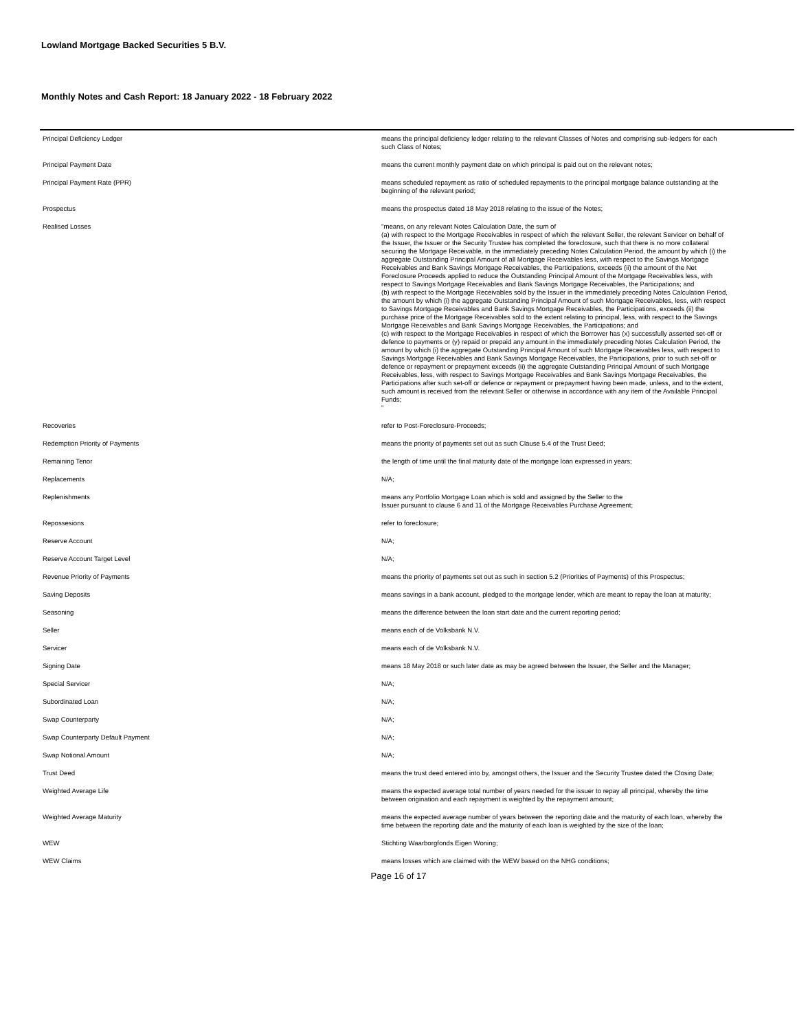Lowland Mortgage Backed Securities 5 B.V.
Monthly Notes and Cash Report: 18 January 2022 - 18 February 2022
| Principal Deficiency Ledger | means the principal deficiency ledger relating to the relevant Classes of Notes and comprising sub-ledgers for each such Class of Notes; |
| Principal Payment Date | means the current monthly payment date on which principal is paid out on the relevant notes; |
| Principal Payment Rate (PPR) | means scheduled repayment as ratio of scheduled repayments to the principal mortgage balance outstanding at the beginning of the relevant period; |
| Prospectus | means the prospectus dated 18 May 2018 relating to the issue of the Notes; |
| Realised Losses | "means, on any relevant Notes Calculation Date, the sum of (a) with respect to the Mortgage Receivables in respect of which the relevant Seller, the relevant Servicer on behalf of the Issuer, the Issuer or the Security Trustee has completed the foreclosure, such that there is no more collateral securing the Mortgage Receivable, in the immediately preceding Notes Calculation Period, the amount by which (i) the aggregate Outstanding Principal Amount of all Mortgage Receivables less, with respect to the Savings Mortgage Receivables and Bank Savings Mortgage Receivables, the Participations, exceeds (ii) the amount of the Net Foreclosure Proceeds applied to reduce the Outstanding Principal Amount of the Mortgage Receivables less, with respect to Savings Mortgage Receivables and Bank Savings Mortgage Receivables, the Participations; and (b) with respect to the Mortgage Receivables sold by the Issuer in the immediately preceding Notes Calculation Period, the amount by which (i) the aggregate Outstanding Principal Amount of such Mortgage Receivables, less, with respect to Savings Mortgage Receivables and Bank Savings Mortgage Receivables, the Participations, exceeds (ii) the purchase price of the Mortgage Receivables sold to the extent relating to principal, less, with respect to the Savings Mortgage Receivables and Bank Savings Mortgage Receivables, the Participations; and (c) with respect to the Mortgage Receivables in respect of which the Borrower has (x) successfully asserted set-off or defence to payments or (y) repaid or prepaid any amount in the immediately preceding Notes Calculation Period, the amount by which (i) the aggregate Outstanding Principal Amount of such Mortgage Receivables less, with respect to Savings Mortgage Receivables and Bank Savings Mortgage Receivables, the Participations, prior to such set-off or defence or repayment or prepayment exceeds (ii) the aggregate Outstanding Principal Amount of such Mortgage Receivables, less, with respect to Savings Mortgage Receivables and Bank Savings Mortgage Receivables, the Participations after such set-off or defence or repayment or prepayment having been made, unless, and to the extent, such amount is received from the relevant Seller or otherwise in accordance with any item of the Available Principal Funds; " |
| Recoveries | refer to Post-Foreclosure-Proceeds; |
| Redemption Priority of Payments | means the priority of payments set out as such Clause 5.4 of the Trust Deed; |
| Remaining Tenor | the length of time until the final maturity date of the mortgage loan expressed in years; |
| Replacements | N/A; |
| Replenishments | means any Portfolio Mortgage Loan which is sold and assigned by the Seller to the Issuer pursuant to clause 6 and 11 of the Mortgage Receivables Purchase Agreement; |
| Repossesions | refer to foreclosure; |
| Reserve Account | N/A; |
| Reserve Account Target Level | N/A; |
| Revenue Priority of Payments | means the priority of payments set out as such in section 5.2 (Priorities of Payments) of this Prospectus; |
| Saving Deposits | means savings in a bank account, pledged to the mortgage lender, which are meant to repay the loan at maturity; |
| Seasoning | means the difference between the loan start date and the current reporting period; |
| Seller | means each of de Volksbank N.V. |
| Servicer | means each of de Volksbank N.V. |
| Signing Date | means 18 May 2018 or such later date as may be agreed between the Issuer, the Seller and the Manager; |
| Special Servicer | N/A; |
| Subordinated Loan | N/A; |
| Swap Counterparty | N/A; |
| Swap Counterparty Default Payment | N/A; |
| Swap Notional Amount | N/A; |
| Trust Deed | means the trust deed entered into by, amongst others, the Issuer and the Security Trustee dated the Closing Date; |
| Weighted Average Life | means the expected average total number of years needed for the issuer to repay all principal, whereby the time between origination and each repayment is weighted by the repayment amount; |
| Weighted Average Maturity | means the expected average number of years between the reporting date and the maturity of each loan, whereby the time between the reporting date and the maturity of each loan is weighted by the size of the loan; |
| WEW | Stichting Waarborgfonds Eigen Woning; |
| WEW Claims | means losses which are claimed with the WEW based on the NHG conditions; |
Page 16 of 17